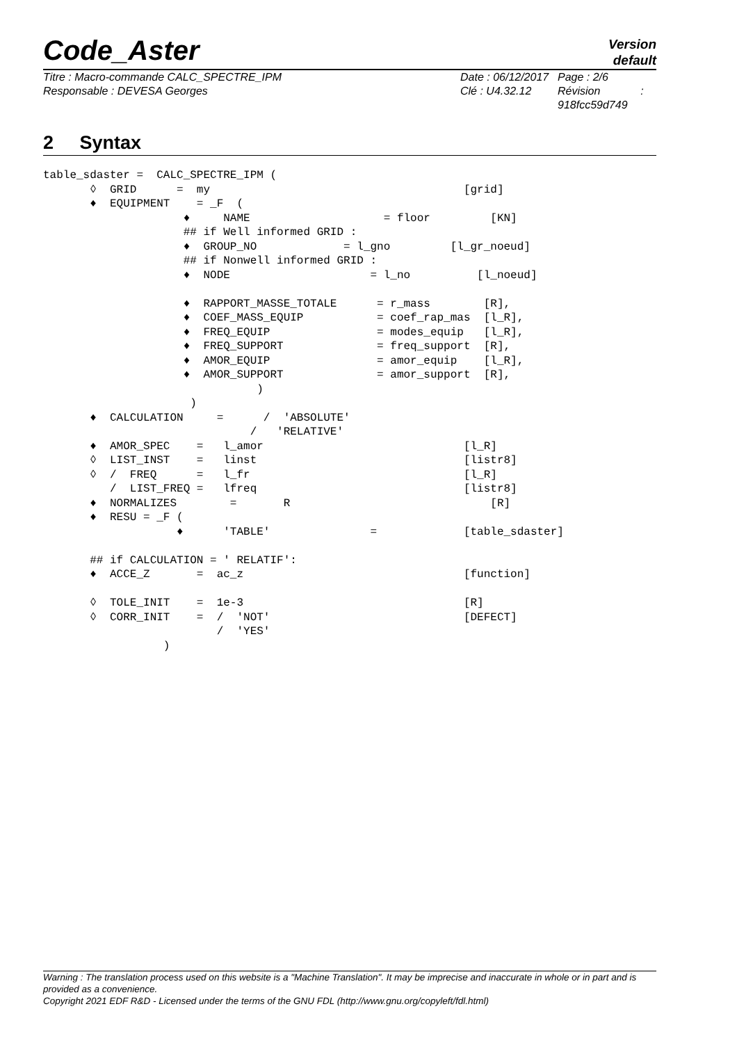Code_Aster
Version
default
Titre : Macro-commande CALC_SPECTRE_IPM
Responsable : DEVESA Georges
Date : 06/12/2017
Clé : U4.32.12
Page : 2/6
Révision :
918fcc59d749
2 Syntax
table_sdaster =  CALC_SPECTRE_IPM (
       ◊  GRID      =  my                                      [grid]
       ♦  EQUIPMENT    = _F  (
                     ♦     NAME                    = floor         [KN]
                     ## if Well informed GRID :
                     ♦  GROUP_NO             = l_gno         [l_gr_noeud]
                     ## if Nonwell informed GRID :
                     ♦  NODE                     = l_no          [l_noeud]

                     ♦  RAPPORT_MASSE_TOTALE      = r_mass        [R],
                     ♦  COEF_MASS_EQUIP           = coef_rap_mas  [l_R],
                     ♦  FREQ_EQUIP                = modes_equip   [l_R],
                     ♦  FREQ_SUPPORT              = freq_support  [R],
                     ♦  AMOR_EQUIP                = amor_equip    [l_R],
                     ♦  AMOR_SUPPORT              = amor_support  [R],
                                )
                      )
       ♦  CALCULATION     =      /  'ABSOLUTE'
                               /   'RELATIVE'
       ♦  AMOR_SPEC    =   l_amor                              [l_R]
       ◊  LIST_INST    =   linst                               [listr8]
       ◊  /  FREQ      =   l_fr                                [l_R]
          /  LIST_FREQ =   lfreq                               [listr8]
       ♦  NORMALIZES        =       R                              [R]
       ♦  RESU = _F (
                    ♦      'TABLE'               =             [table_sdaster]

       ## if CALCULATION = ' RELATIF':
       ♦  ACCE_Z       =  ac_z                                 [function]

       ◊  TOLE_INIT    =  1e-3                                 [R]
       ◊  CORR_INIT    =  /  'NOT'                             [DEFECT]
                          /  'YES'
                  )
Warning : The translation process used on this website is a "Machine Translation". It may be imprecise and inaccurate in whole or in part and is provided as a convenience.
Copyright 2021 EDF R&D - Licensed under the terms of the GNU FDL (http://www.gnu.org/copyleft/fdl.html)